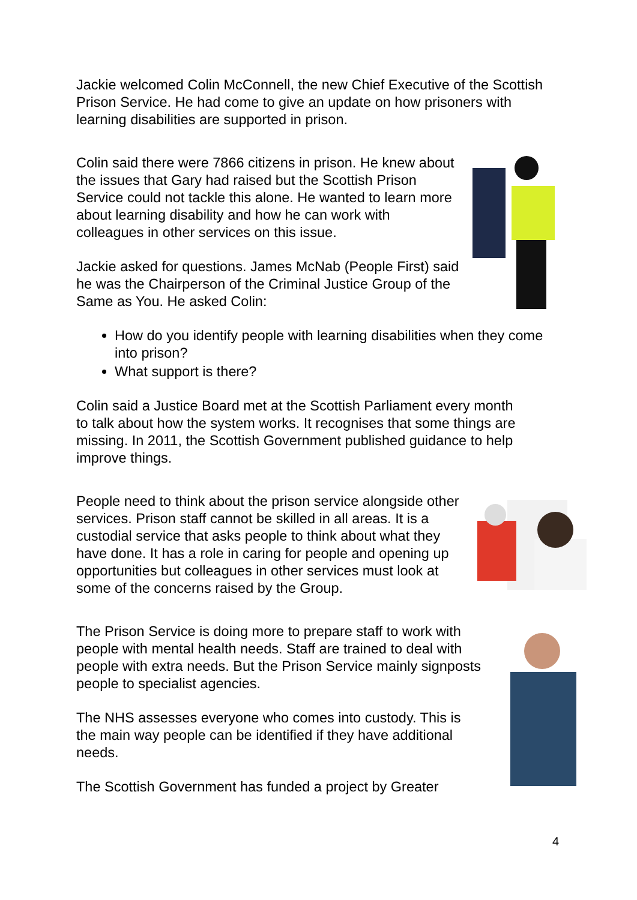Jackie welcomed Colin McConnell, the new Chief Executive of the Scottish Prison Service. He had come to give an update on how prisoners with learning disabilities are supported in prison.
Colin said there were 7866 citizens in prison. He knew about the issues that Gary had raised but the Scottish Prison Service could not tackle this alone. He wanted to learn more about learning disability and how he can work with colleagues in other services on this issue.
Jackie asked for questions. James McNab (People First) said he was the Chairperson of the Criminal Justice Group of the Same as You. He asked Colin:
How do you identify people with learning disabilities when they come into prison?
What support is there?
Colin said a Justice Board met at the Scottish Parliament every month to talk about how the system works. It recognises that some things are missing. In 2011, the Scottish Government published guidance to help improve things.
People need to think about the prison service alongside other services. Prison staff cannot be skilled in all areas. It is a custodial service that asks people to think about what they have done. It has a role in caring for people and opening up opportunities but colleagues in other services must look at some of the concerns raised by the Group.
The Prison Service is doing more to prepare staff to work with people with mental health needs. Staff are trained to deal with people with extra needs. But the Prison Service mainly signposts people to specialist agencies.
The NHS assesses everyone who comes into custody. This is the main way people can be identified if they have additional needs.
The Scottish Government has funded a project by Greater
4